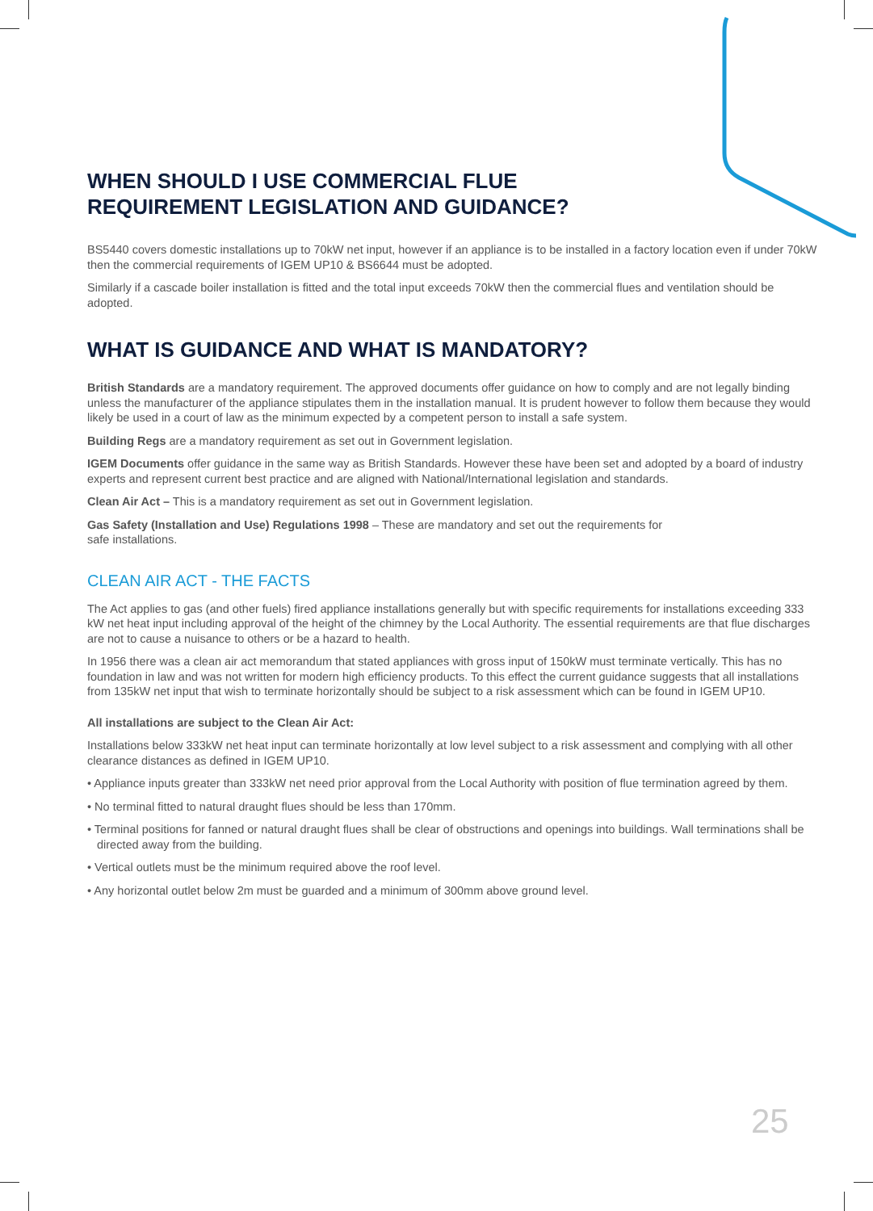WHEN SHOULD I USE COMMERCIAL FLUE
REQUIREMENT LEGISLATION AND GUIDANCE?
BS5440 covers domestic installations up to 70kW net input, however if an appliance is to be installed in a factory location even if under 70kW then the commercial requirements of IGEM UP10 & BS6644 must be adopted.
Similarly if a cascade boiler installation is fitted and the total input exceeds 70kW then the commercial flues and ventilation should be adopted.
WHAT IS GUIDANCE AND WHAT IS MANDATORY?
British Standards are a mandatory requirement. The approved documents offer guidance on how to comply and are not legally binding unless the manufacturer of the appliance stipulates them in the installation manual. It is prudent however to follow them because they would likely be used in a court of law as the minimum expected by a competent person to install a safe system.
Building Regs are a mandatory requirement as set out in Government legislation.
IGEM Documents offer guidance in the same way as British Standards. However these have been set and adopted by a board of industry experts and represent current best practice and are aligned with National/International legislation and standards.
Clean Air Act – This is a mandatory requirement as set out in Government legislation.
Gas Safety (Installation and Use) Regulations 1998 – These are mandatory and set out the requirements for
safe installations.
CLEAN AIR ACT - THE FACTS
The Act applies to gas (and other fuels) fired appliance installations generally but with specific requirements for installations exceeding 333 kW net heat input including approval of the height of the chimney by the Local Authority. The essential requirements are that flue discharges are not to cause a nuisance to others or be a hazard to health.
In 1956 there was a clean air act memorandum that stated appliances with gross input of 150kW must terminate vertically. This has no foundation in law and was not written for modern high efficiency products. To this effect the current guidance suggests that all installations from 135kW net input that wish to terminate horizontally should be subject to a risk assessment which can be found in IGEM UP10.
All installations are subject to the Clean Air Act:
Installations below 333kW net heat input can terminate horizontally at low level subject to a risk assessment and complying with all other clearance distances as defined in IGEM UP10.
• Appliance inputs greater than 333kW net need prior approval from the Local Authority with position of flue termination agreed by them.
• No terminal fitted to natural draught flues should be less than 170mm.
• Terminal positions for fanned or natural draught flues shall be clear of obstructions and openings into buildings. Wall terminations shall be directed away from the building.
• Vertical outlets must be the minimum required above the roof level.
• Any horizontal outlet below 2m must be guarded and a minimum of 300mm above ground level.
25